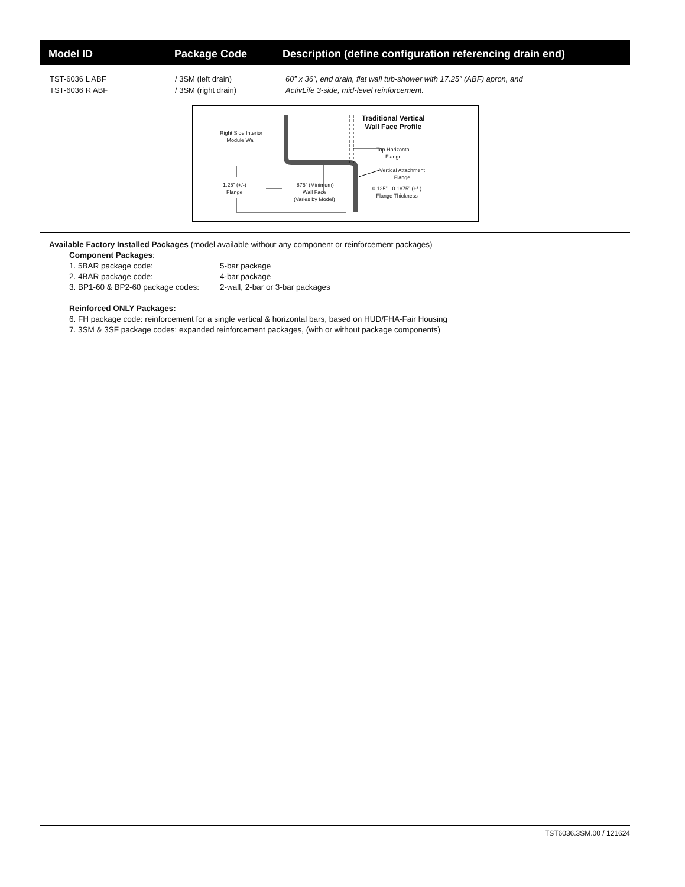| Model ID | Package Code | Description (define configuration referencing drain end) |
| --- | --- | --- |
| TST-6036 L ABF TST-6036 R ABF | / 3SM (left drain) / 3SM (right drain) | 60” x 36”, end drain, flat wall tub-shower with 17.25” (ABF) apron, and ActivLife 3-side, mid-level reinforcement. |
Traditional Vertical
Wall Face Profile
Right Side Interior
Module Wall
Top Horizontal
Flange
Vertical Attachment
Flange
1.25” (+/-)
Flange
.875” (Minimum)
Wall Face
(Varies by Model)
0.125” - 0.1875” (+/-)
Flange Thickness
Available Factory Installed Packages (model available without any component or reinforcement packages)
Component Packages:
| 1. 5BAR package code: | 5-bar package |
| 2. 4BAR package code: | 4-bar package |
| 3. BP1-60 & BP2-60 package codes: | 2-wall, 2-bar or 3-bar packages |
Reinforced ONLY Packages:
6. FH package code: reinforcement for a single vertical & horizontal bars, based on HUD/FHA-Fair Housing
7. 3SM & 3SF package codes: expanded reinforcement packages, (with or without package components)
TST6036.3SM.00 / 121624